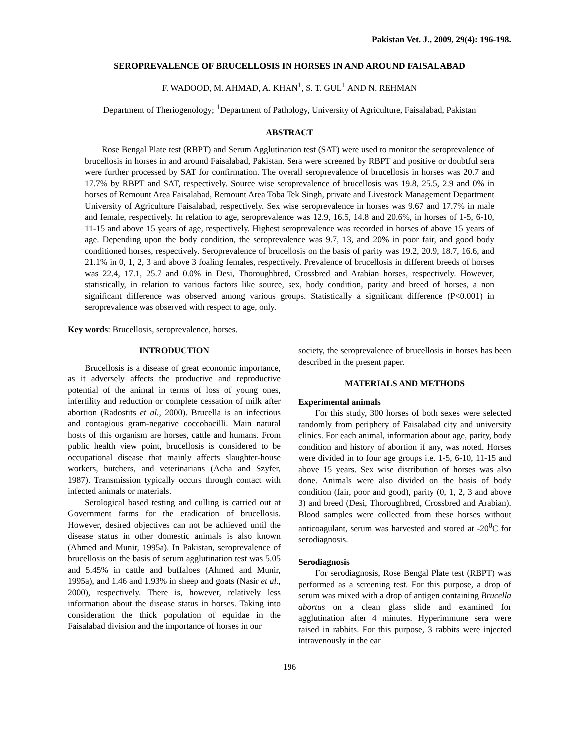Pakistan Vet. J., 2009, 29(4): 196-198.
SEROPREVALENCE OF BRUCELLOSIS IN HORSES IN AND AROUND FAISALABAD
F. WADOOD, M. AHMAD, A. KHAN<sup>1</sup>, S. T. GUL<sup>1</sup> AND N. REHMAN
Department of Theriogenology; <sup>1</sup>Department of Pathology, University of Agriculture, Faisalabad, Pakistan
ABSTRACT
Rose Bengal Plate test (RBPT) and Serum Agglutination test (SAT) were used to monitor the seroprevalence of brucellosis in horses in and around Faisalabad, Pakistan. Sera were screened by RBPT and positive or doubtful sera were further processed by SAT for confirmation. The overall seroprevalence of brucellosis in horses was 20.7 and 17.7% by RBPT and SAT, respectively. Source wise seroprevalence of brucellosis was 19.8, 25.5, 2.9 and 0% in horses of Remount Area Faisalabad, Remount Area Toba Tek Singh, private and Livestock Management Department University of Agriculture Faisalabad, respectively. Sex wise seroprevalence in horses was 9.67 and 17.7% in male and female, respectively. In relation to age, seroprevalence was 12.9, 16.5, 14.8 and 20.6%, in horses of 1-5, 6-10, 11-15 and above 15 years of age, respectively. Highest seroprevalence was recorded in horses of above 15 years of age. Depending upon the body condition, the seroprevalence was 9.7, 13, and 20% in poor fair, and good body conditioned horses, respectively. Seroprevalence of brucellosis on the basis of parity was 19.2, 20.9, 18.7, 16.6, and 21.1% in 0, 1, 2, 3 and above 3 foaling females, respectively. Prevalence of brucellosis in different breeds of horses was 22.4, 17.1, 25.7 and 0.0% in Desi, Thoroughbred, Crossbred and Arabian horses, respectively. However, statistically, in relation to various factors like source, sex, body condition, parity and breed of horses, a non significant difference was observed among various groups. Statistically a significant difference (P<0.001) in seroprevalence was observed with respect to age, only.
Key words: Brucellosis, seroprevalence, horses.
INTRODUCTION
Brucellosis is a disease of great economic importance, as it adversely affects the productive and reproductive potential of the animal in terms of loss of young ones, infertility and reduction or complete cessation of milk after abortion (Radostits et al., 2000). Brucella is an infectious and contagious gram-negative coccobacilli. Main natural hosts of this organism are horses, cattle and humans. From public health view point, brucellosis is considered to be occupational disease that mainly affects slaughter-house workers, butchers, and veterinarians (Acha and Szyfer, 1987). Transmission typically occurs through contact with infected animals or materials.
Serological based testing and culling is carried out at Government farms for the eradication of brucellosis. However, desired objectives can not be achieved until the disease status in other domestic animals is also known (Ahmed and Munir, 1995a). In Pakistan, seroprevalence of brucellosis on the basis of serum agglutination test was 5.05 and 5.45% in cattle and buffaloes (Ahmed and Munir, 1995a), and 1.46 and 1.93% in sheep and goats (Nasir et al., 2000), respectively. There is, however, relatively less information about the disease status in horses. Taking into consideration the thick population of equidae in the Faisalabad division and the importance of horses in our
society, the seroprevalence of brucellosis in horses has been described in the present paper.
MATERIALS AND METHODS
Experimental animals
For this study, 300 horses of both sexes were selected randomly from periphery of Faisalabad city and university clinics. For each animal, information about age, parity, body condition and history of abortion if any, was noted. Horses were divided in to four age groups i.e. 1-5, 6-10, 11-15 and above 15 years. Sex wise distribution of horses was also done. Animals were also divided on the basis of body condition (fair, poor and good), parity (0, 1, 2, 3 and above 3) and breed (Desi, Thoroughbred, Crossbred and Arabian). Blood samples were collected from these horses without anticoagulant, serum was harvested and stored at -20<sup>0</sup>C for serodiagnosis.
Serodiagnosis
For serodiagnosis, Rose Bengal Plate test (RBPT) was performed as a screening test. For this purpose, a drop of serum was mixed with a drop of antigen containing Brucella abortus on a clean glass slide and examined for agglutination after 4 minutes. Hyperimmune sera were raised in rabbits. For this purpose, 3 rabbits were injected intravenously in the ear
196